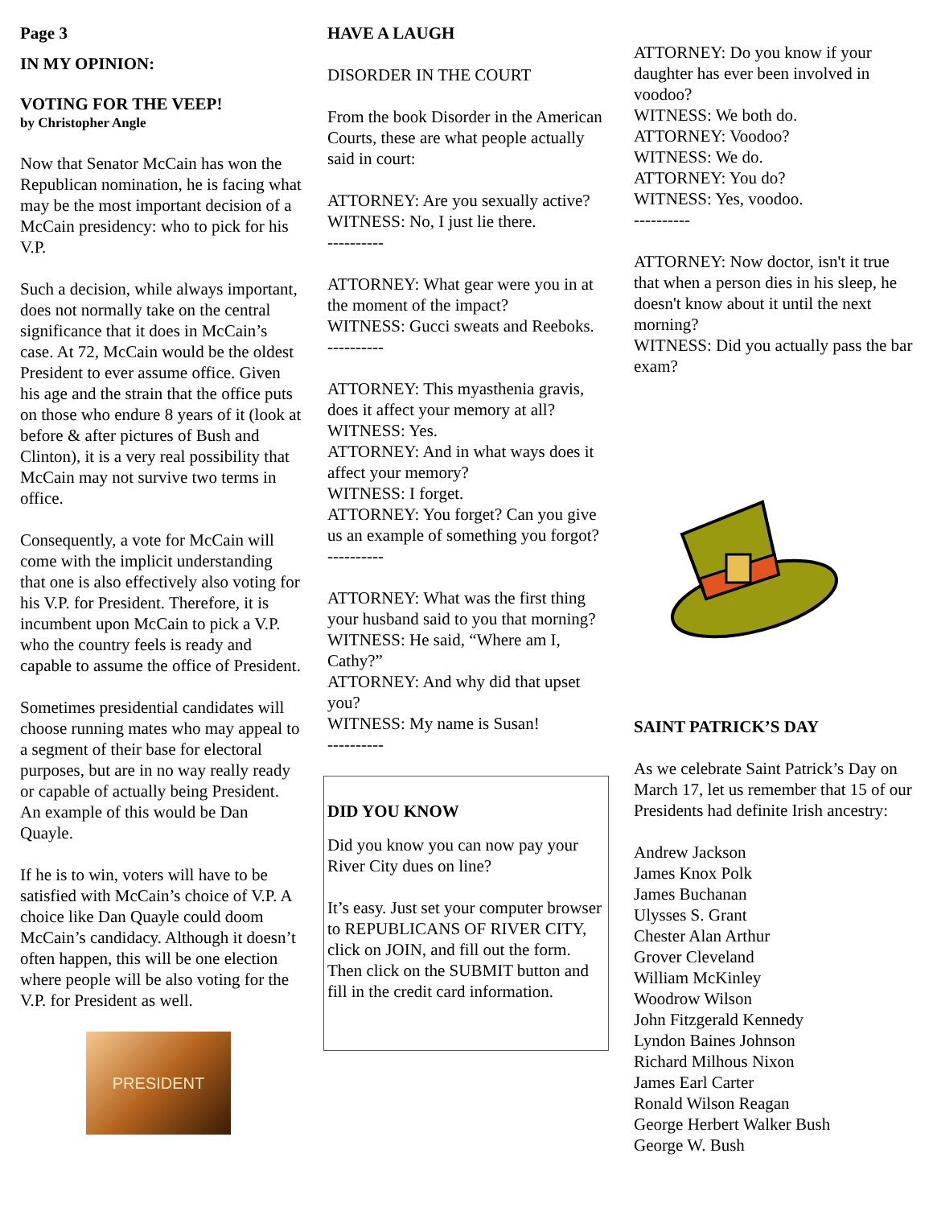Page 3
IN MY OPINION:
VOTING FOR THE VEEP!
by Christopher Angle
Now that Senator McCain has won the Republican nomination, he is facing what may be the most important decision of a McCain presidency: who to pick for his V.P.
Such a decision, while always important, does not normally take on the central significance that it does in McCain’s case. At 72, McCain would be the oldest President to ever assume office. Given his age and the strain that the office puts on those who endure 8 years of it (look at before & after pictures of Bush and Clinton), it is a very real possibility that McCain may not survive two terms in office.
Consequently, a vote for McCain will come with the implicit understanding that one is also effectively also voting for his V.P. for President. Therefore, it is incumbent upon McCain to pick a V.P. who the country feels is ready and capable to assume the office of President.
Sometimes presidential candidates will choose running mates who may appeal to a segment of their base for electoral purposes, but are in no way really ready or capable of actually being President. An example of this would be Dan Quayle.
If he is to win, voters will have to be satisfied with McCain’s choice of V.P. A choice like Dan Quayle could doom McCain’s candidacy. Although it doesn’t often happen, this will be one election where people will be also voting for the V.P. for President as well.
PRESIDENT
HAVE A LAUGH
DISORDER IN THE COURT
From the book Disorder in the American Courts, these are what people actually said in court:
ATTORNEY: Are you sexually active?
WITNESS: No, I just lie there.
----------
ATTORNEY: What gear were you in at the moment of the impact?
WITNESS: Gucci sweats and Reeboks.
----------
ATTORNEY: This myasthenia gravis, does it affect your memory at all?
WITNESS: Yes.
ATTORNEY: And in what ways does it affect your memory?
WITNESS: I forget.
ATTORNEY: You forget? Can you give us an example of something you forgot?
----------
ATTORNEY: What was the first thing your husband said to you that morning?
WITNESS: He said, “Where am I, Cathy?”
ATTORNEY: And why did that upset you?
WITNESS: My name is Susan!
----------
DID YOU KNOW
Did you know you can now pay your River City dues on line?
It’s easy. Just set your computer browser to REPUBLICANS OF RIVER CITY, click on JOIN, and fill out the form. Then click on the SUBMIT button and fill in the credit card information.
ATTORNEY: Do you know if your daughter has ever been involved in voodoo?
WITNESS: We both do.
ATTORNEY: Voodoo?
WITNESS: We do.
ATTORNEY: You do?
WITNESS: Yes, voodoo.
----------
ATTORNEY: Now doctor, isn't it true that when a person dies in his sleep, he doesn't know about it until the next morning?
WITNESS: Did you actually pass the bar exam?
SAINT PATRICK’S DAY
As we celebrate Saint Patrick’s Day on March 17, let us remember that 15 of our Presidents had definite Irish ancestry:
Andrew Jackson
James Knox Polk
James Buchanan
Ulysses S. Grant
Chester Alan Arthur
Grover Cleveland
William McKinley
Woodrow Wilson
John Fitzgerald Kennedy
Lyndon Baines Johnson
Richard Milhous Nixon
James Earl Carter
Ronald Wilson Reagan
George Herbert Walker Bush
George W. Bush